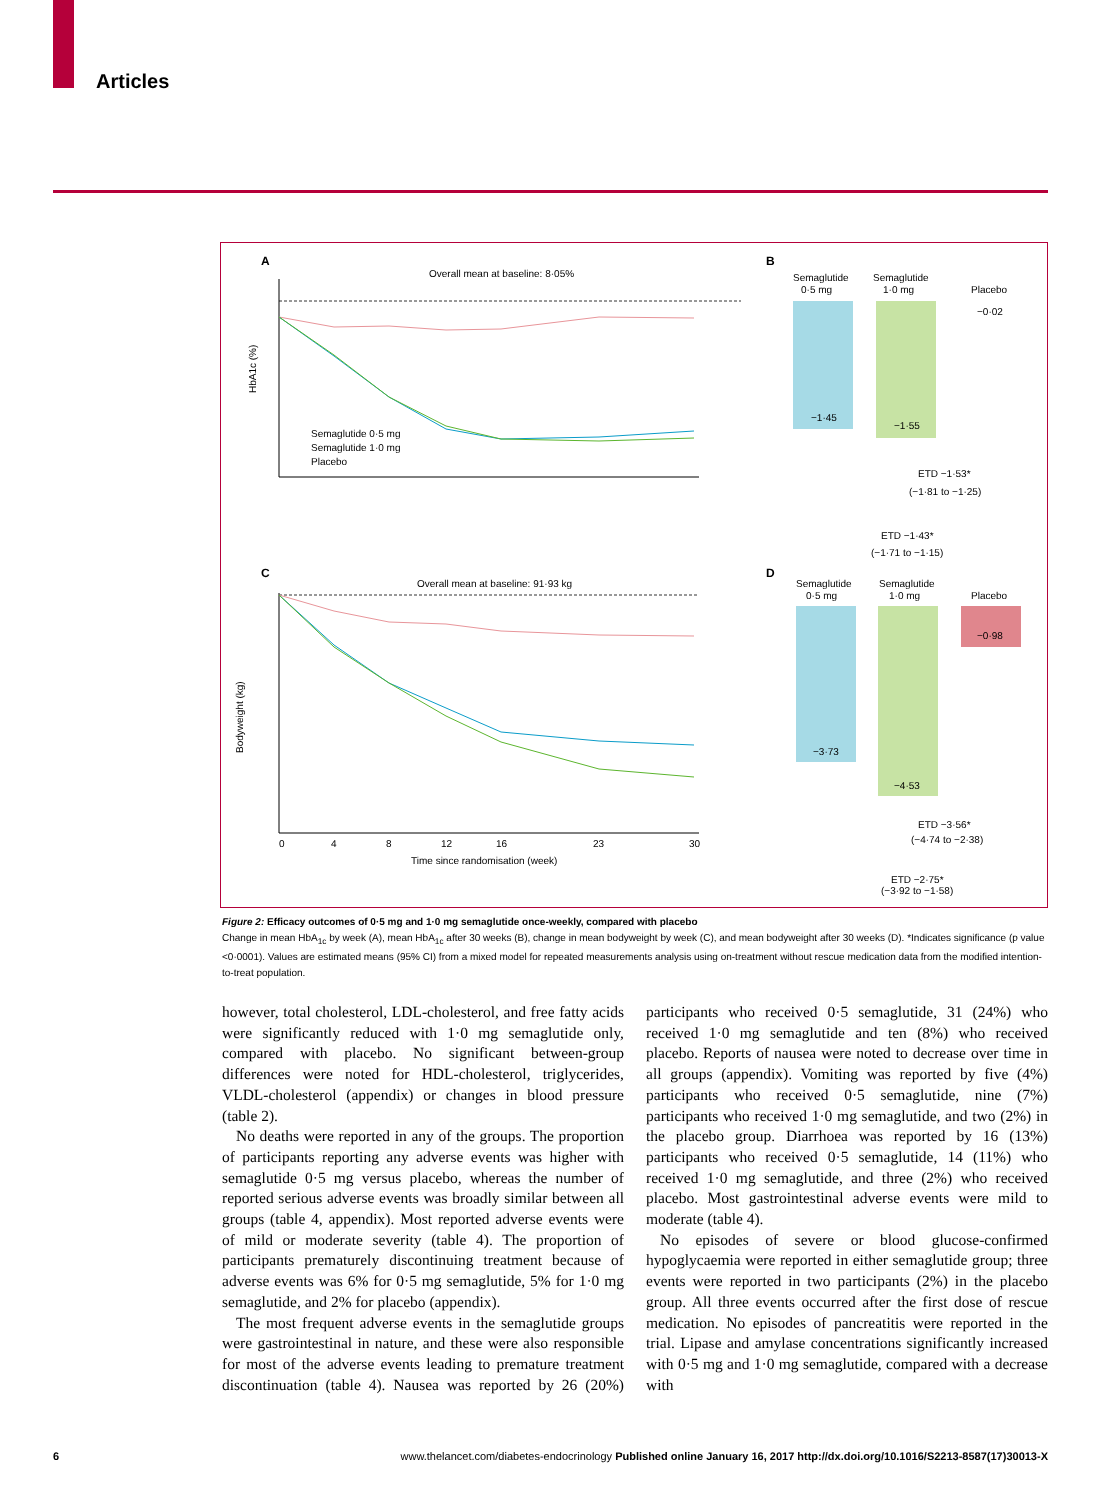Articles
A
Overall mean at baseline: 8·05%
HbA1c (%)
Semaglutide 0·5 mg
Semaglutide 1·0 mg
Placebo
B
Semaglutide
0·5 mg
Semaglutide
1·0 mg
Placebo
−1·45
−1·55
−0·02
ETD −1·53*
(−1·81 to −1·25)
ETD −1·43*
(−1·71 to −1·15)
C
Overall mean at baseline: 91·93 kg
0
4
8
12
16
23
30
Time since randomisation (week)
Bodyweight (kg)
D
Semaglutide
0·5 mg
Semaglutide
1·0 mg
Placebo
−3·73
−4·53
−0·98
ETD −3·56*
(−4·74 to −2·38)
ETD −2·75*
(−3·92 to −1·58)
Figure 2: Efficacy outcomes of 0·5 mg and 1·0 mg semaglutide once-weekly, compared with placebo
Change in mean HbA<sub>1c</sub> by week (A), mean HbA<sub>1c</sub> after 30 weeks (B), change in mean bodyweight by week (C), and mean bodyweight after 30 weeks (D). *Indicates significance (p value <0·0001). Values are estimated means (95% CI) from a mixed model for repeated measurements analysis using on-treatment without rescue medication data from the modified intention-to-treat population.
however, total cholesterol, LDL-cholesterol, and free fatty acids were significantly reduced with 1·0 mg semaglutide only, compared with placebo. No significant between-group differences were noted for HDL-cholesterol, triglycerides, VLDL-cholesterol (appendix) or changes in blood pressure (table 2).
No deaths were reported in any of the groups. The proportion of participants reporting any adverse events was higher with semaglutide 0·5 mg versus placebo, whereas the number of reported serious adverse events was broadly similar between all groups (table 4, appendix). Most reported adverse events were of mild or moderate severity (table 4). The proportion of participants prematurely discontinuing treatment because of adverse events was 6% for 0·5 mg semaglutide, 5% for 1·0 mg semaglutide, and 2% for placebo (appendix).
The most frequent adverse events in the semaglutide groups were gastrointestinal in nature, and these were also responsible for most of the adverse events leading to premature treatment discontinuation (table 4). Nausea was reported by 26 (20%) participants who received 0·5 semaglutide, 31 (24%) who received 1·0 mg semaglutide and ten (8%) who received placebo. Reports of nausea were noted to decrease over time in all groups (appendix). Vomiting was reported by five (4%) participants who received 0·5 semaglutide, nine (7%) participants who received 1·0 mg semaglutide, and two (2%) in the placebo group. Diarrhoea was reported by 16 (13%) participants who received 0·5 semaglutide, 14 (11%) who received 1·0 mg semaglutide, and three (2%) who received placebo. Most gastrointestinal adverse events were mild to moderate (table 4).
No episodes of severe or blood glucose-confirmed hypoglycaemia were reported in either semaglutide group; three events were reported in two participants (2%) in the placebo group. All three events occurred after the first dose of rescue medication. No episodes of pancreatitis were reported in the trial. Lipase and amylase concentrations significantly increased with 0·5 mg and 1·0 mg semaglutide, compared with a decrease with
6 www.thelancet.com/diabetes-endocrinology Published online January 16, 2017 http://dx.doi.org/10.1016/S2213-8587(17)30013-X